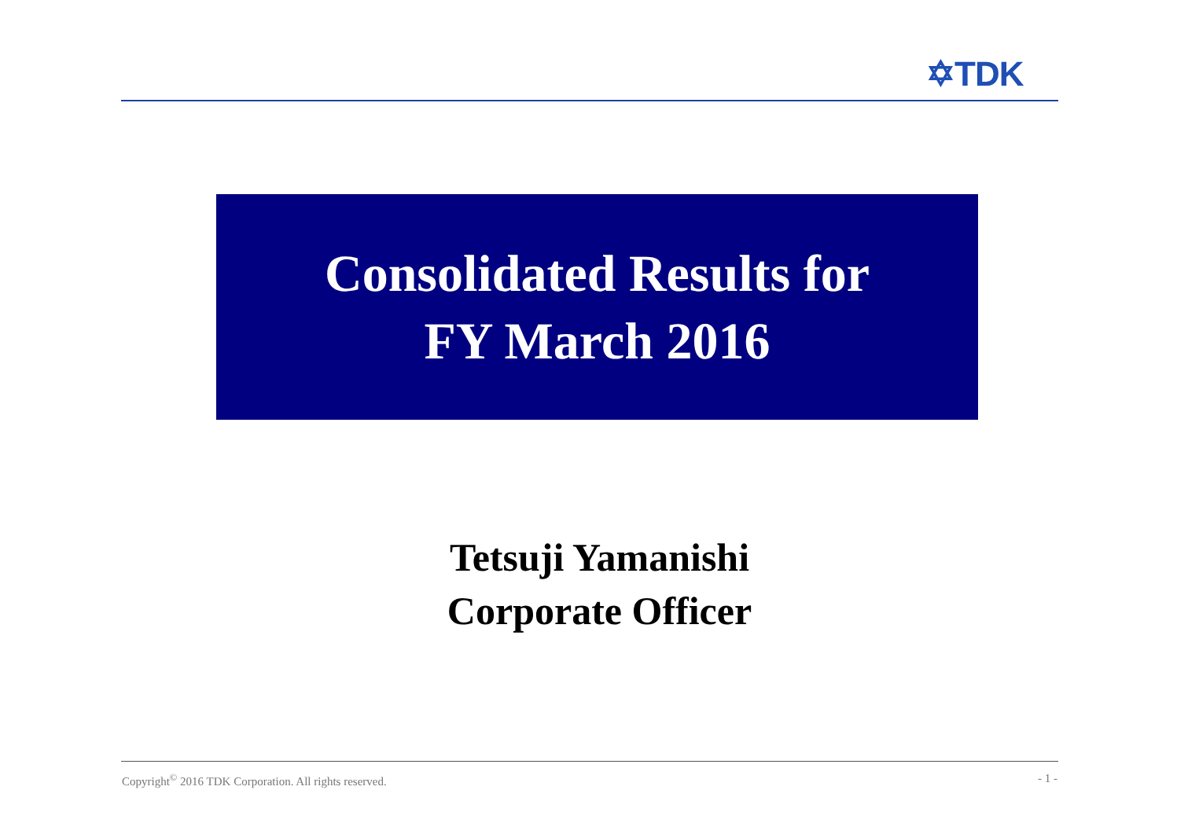✡TDK
Consolidated Results for
FY March 2016
Tetsuji Yamanishi
Corporate Officer
Copyright<sup>©</sup> 2016 TDK Corporation. All rights reserved. - 1 -